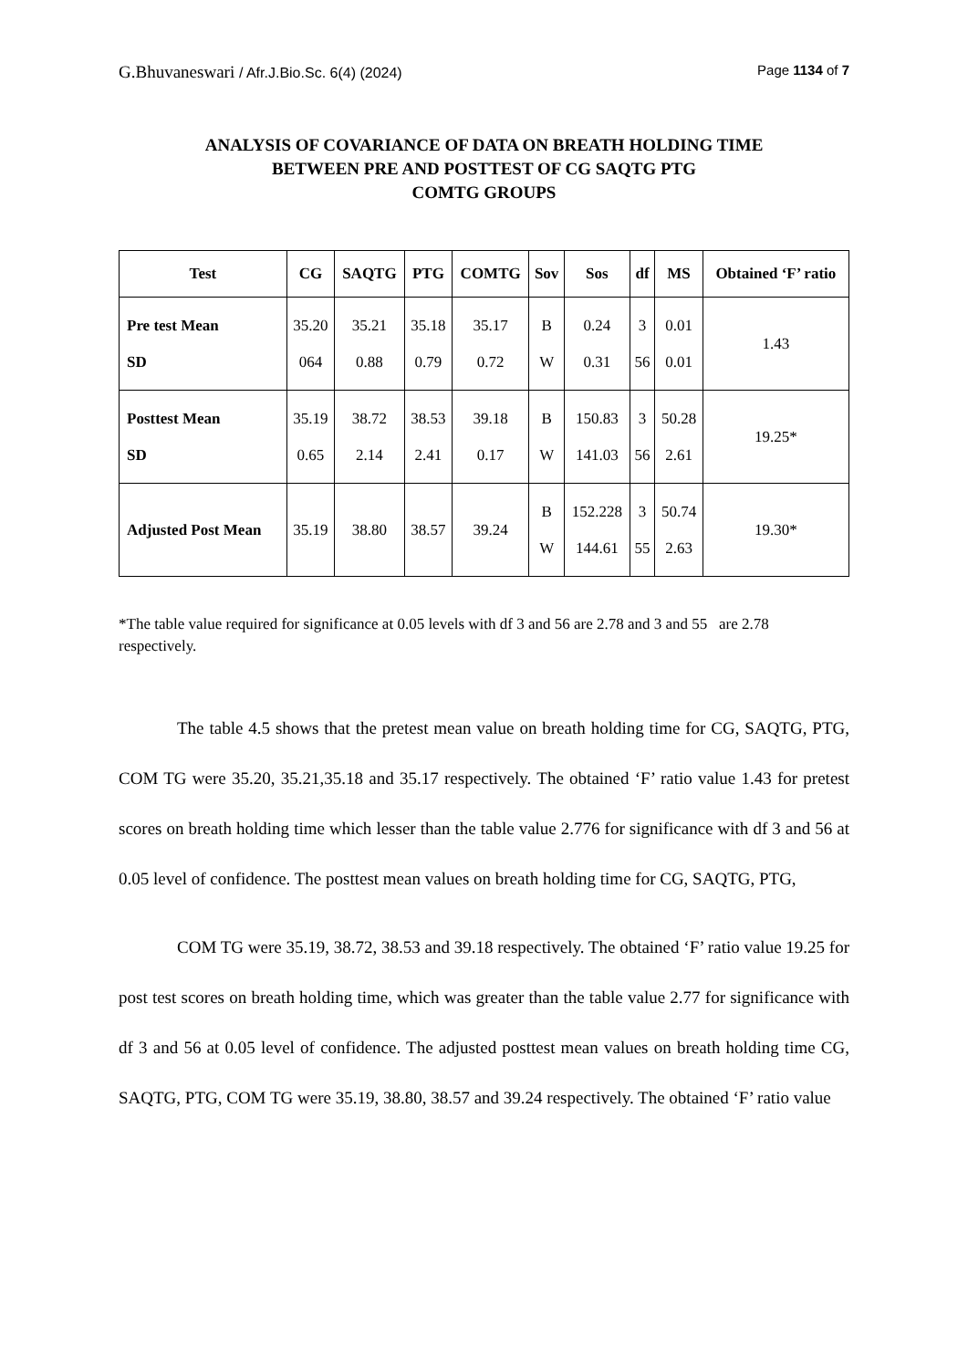G.Bhuvaneswari / Afr.J.Bio.Sc. 6(4) (2024) Page 1134 of 7
ANALYSIS OF COVARIANCE OF DATA ON BREATH HOLDING TIME
BETWEEN PRE AND POSTTEST OF CG SAQTG PTG
COMTG GROUPS
| Test | CG | SAQTG | PTG | COMTG | Sov | Sos | df | MS | Obtained ‘F’ ratio |
| --- | --- | --- | --- | --- | --- | --- | --- | --- | --- |
| Pre test Mean SD | 35.20 064 | 35.21 0.88 | 35.18 0.79 | 35.17 0.72 | B W | 0.24 0.31 | 3 56 | 0.01 0.01 | 1.43 |
| Posttest Mean SD | 35.19 0.65 | 38.72 2.14 | 38.53 2.41 | 39.18 0.17 | B W | 150.83 141.03 | 3 56 | 50.28 2.61 | 19.25* |
| Adjusted Post Mean | 35.19 | 38.80 | 38.57 | 39.24 | B W | 152.228 144.61 | 3 55 | 50.74 2.63 | 19.30* |
*The table value required for significance at 0.05 levels with df 3 and 56 are 2.78 and 3 and 55 are 2.78 respectively.
The table 4.5 shows that the pretest mean value on breath holding time for CG, SAQTG, PTG, COM TG were 35.20, 35.21,35.18 and 35.17 respectively. The obtained ‘F’ ratio value 1.43 for pretest scores on breath holding time which lesser than the table value 2.776 for significance with df 3 and 56 at 0.05 level of confidence. The posttest mean values on breath holding time for CG, SAQTG, PTG,
COM TG were 35.19, 38.72, 38.53 and 39.18 respectively. The obtained ‘F’ ratio value 19.25 for post test scores on breath holding time, which was greater than the table value 2.77 for significance with df 3 and 56 at 0.05 level of confidence. The adjusted posttest mean values on breath holding time CG, SAQTG, PTG, COM TG were 35.19, 38.80, 38.57 and 39.24 respectively. The obtained ‘F’ ratio value